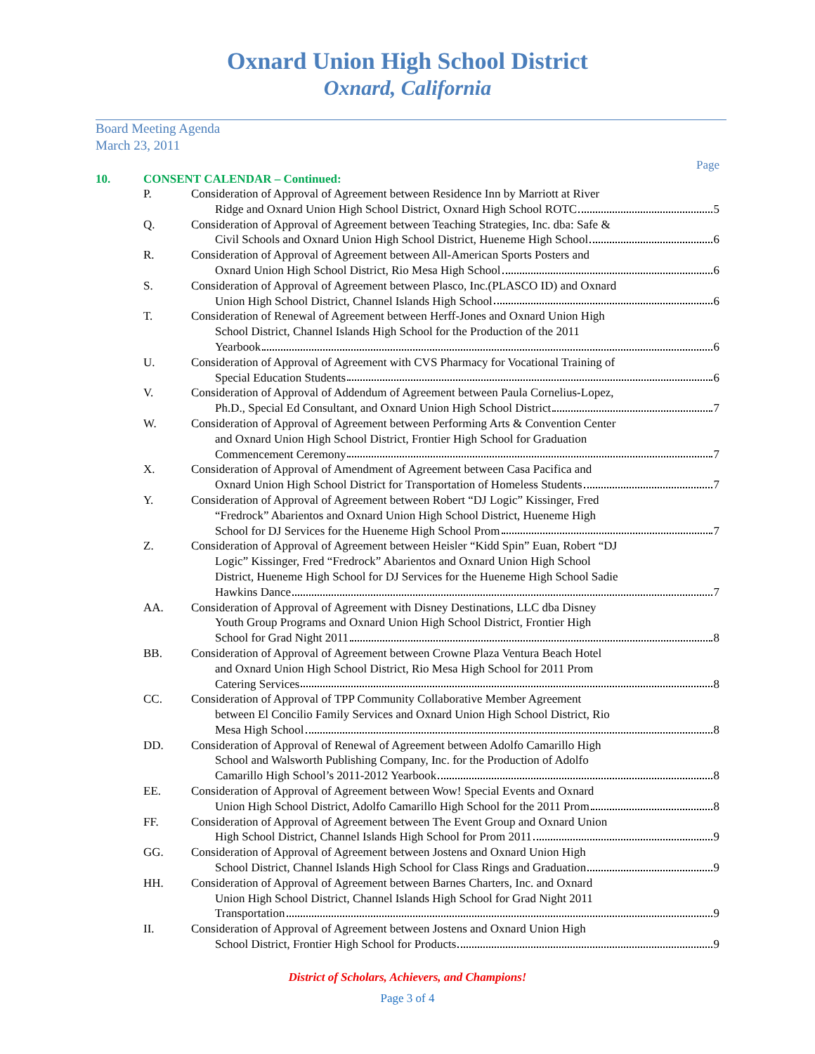Oxnard Union High School District
Oxnard, California
Board Meeting Agenda
March 23, 2011
Page
10. CONSENT CALENDAR – Continued:
P. Consideration of Approval of Agreement between Residence Inn by Marriott at River
Ridge and Oxnard Union High School District, Oxnard High School ROTC 5
Q. Consideration of Approval of Agreement between Teaching Strategies, Inc. dba: Safe &
Civil Schools and Oxnard Union High School District, Hueneme High School 6
R. Consideration of Approval of Agreement between All-American Sports Posters and
Oxnard Union High School District, Rio Mesa High School 6
S. Consideration of Approval of Agreement between Plasco, Inc.(PLASCO ID) and Oxnard
Union High School District, Channel Islands High School 6
T. Consideration of Renewal of Agreement between Herff-Jones and Oxnard Union High
School District, Channel Islands High School for the Production of the 2011
Yearbook 6
U. Consideration of Approval of Agreement with CVS Pharmacy for Vocational Training of
Special Education Students 6
V. Consideration of Approval of Addendum of Agreement between Paula Cornelius-Lopez,
Ph.D., Special Ed Consultant, and Oxnard Union High School District 7
W. Consideration of Approval of Agreement between Performing Arts & Convention Center
and Oxnard Union High School District, Frontier High School for Graduation
Commencement Ceremony 7
X. Consideration of Approval of Amendment of Agreement between Casa Pacifica and
Oxnard Union High School District for Transportation of Homeless Students 7
Y. Consideration of Approval of Agreement between Robert “DJ Logic” Kissinger, Fred
“Fredrock” Abarientos and Oxnard Union High School District, Hueneme High
School for DJ Services for the Hueneme High School Prom 7
Z. Consideration of Approval of Agreement between Heisler “Kidd Spin” Euan, Robert “DJ
Logic” Kissinger, Fred “Fredrock” Abarientos and Oxnard Union High School
District, Hueneme High School for DJ Services for the Hueneme High School Sadie
Hawkins Dance 7
AA. Consideration of Approval of Agreement with Disney Destinations, LLC dba Disney
Youth Group Programs and Oxnard Union High School District, Frontier High
School for Grad Night 2011 8
BB. Consideration of Approval of Agreement between Crowne Plaza Ventura Beach Hotel
and Oxnard Union High School District, Rio Mesa High School for 2011 Prom
Catering Services 8
CC. Consideration of Approval of TPP Community Collaborative Member Agreement
between El Concilio Family Services and Oxnard Union High School District, Rio
Mesa High School 8
DD. Consideration of Approval of Renewal of Agreement between Adolfo Camarillo High
School and Walsworth Publishing Company, Inc. for the Production of Adolfo
Camarillo High School’s 2011-2012 Yearbook 8
EE. Consideration of Approval of Agreement between Wow! Special Events and Oxnard
Union High School District, Adolfo Camarillo High School for the 2011 Prom 8
FF. Consideration of Approval of Agreement between The Event Group and Oxnard Union
High School District, Channel Islands High School for Prom 2011 9
GG. Consideration of Approval of Agreement between Jostens and Oxnard Union High
School District, Channel Islands High School for Class Rings and Graduation 9
HH. Consideration of Approval of Agreement between Barnes Charters, Inc. and Oxnard
Union High School District, Channel Islands High School for Grad Night 2011
Transportation 9
II. Consideration of Approval of Agreement between Jostens and Oxnard Union High
School District, Frontier High School for Products 9
District of Scholars, Achievers, and Champions!
Page 3 of 4